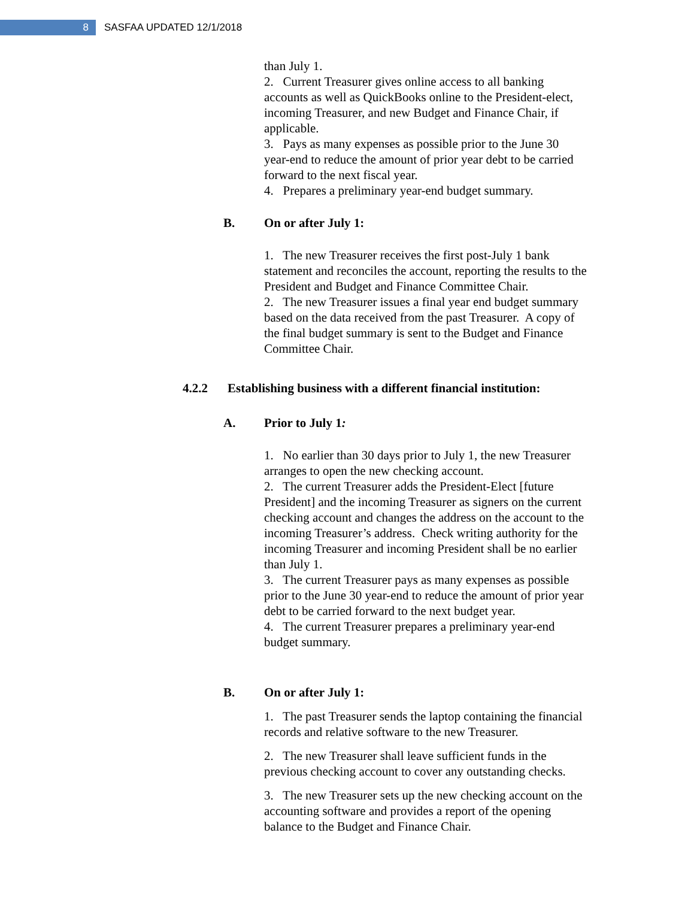8
SASFAA UPDATED 12/1/2018
than July 1.
2. Current Treasurer gives online access to all banking accounts as well as QuickBooks online to the President-elect, incoming Treasurer, and new Budget and Finance Chair, if applicable.
3. Pays as many expenses as possible prior to the June 30 year-end to reduce the amount of prior year debt to be carried forward to the next fiscal year.
4. Prepares a preliminary year-end budget summary.
B. On or after July 1:
1. The new Treasurer receives the first post-July 1 bank statement and reconciles the account, reporting the results to the President and Budget and Finance Committee Chair.
2. The new Treasurer issues a final year end budget summary based on the data received from the past Treasurer. A copy of the final budget summary is sent to the Budget and Finance Committee Chair.
4.2.2 Establishing business with a different financial institution:
A. Prior to July 1:
1. No earlier than 30 days prior to July 1, the new Treasurer arranges to open the new checking account.
2. The current Treasurer adds the President-Elect [future President] and the incoming Treasurer as signers on the current checking account and changes the address on the account to the incoming Treasurer’s address. Check writing authority for the incoming Treasurer and incoming President shall be no earlier than July 1.
3. The current Treasurer pays as many expenses as possible prior to the June 30 year-end to reduce the amount of prior year debt to be carried forward to the next budget year.
4. The current Treasurer prepares a preliminary year-end budget summary.
B. On or after July 1:
1. The past Treasurer sends the laptop containing the financial records and relative software to the new Treasurer.
2. The new Treasurer shall leave sufficient funds in the previous checking account to cover any outstanding checks.
3. The new Treasurer sets up the new checking account on the accounting software and provides a report of the opening balance to the Budget and Finance Chair.